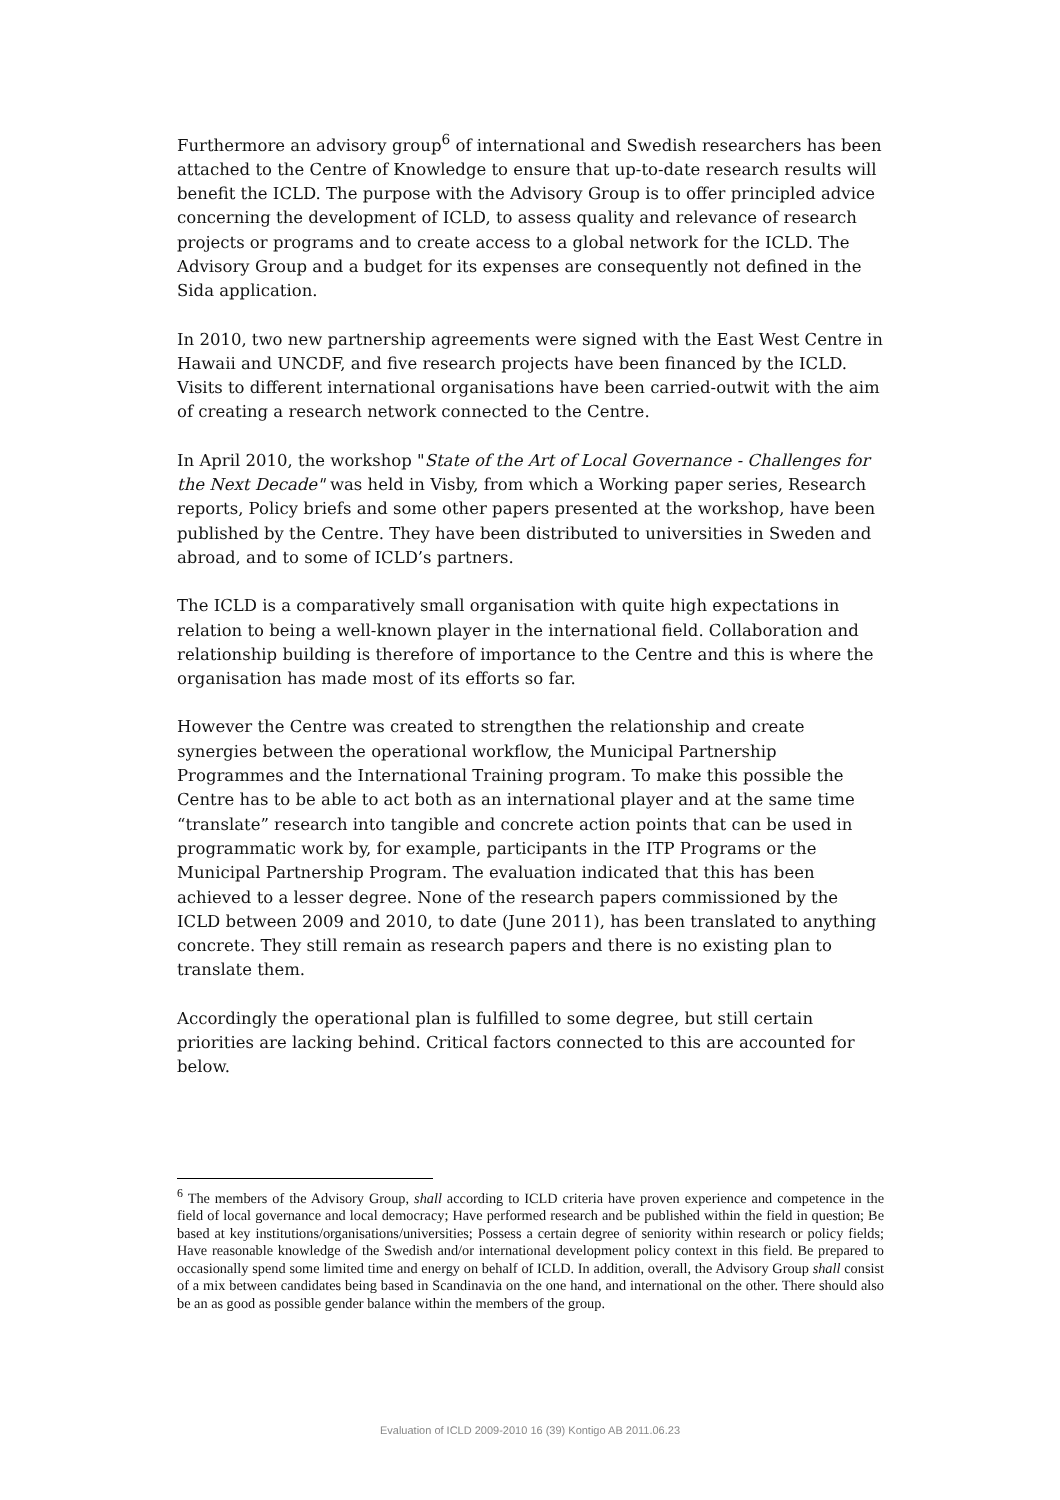Furthermore an advisory group<sup>6</sup> of international and Swedish researchers has been attached to the Centre of Knowledge to ensure that up-to-date research results will benefit the ICLD. The purpose with the Advisory Group is to offer principled advice concerning the development of ICLD, to assess quality and relevance of research projects or programs and to create access to a global network for the ICLD. The Advisory Group and a budget for its expenses are consequently not defined in the Sida application.
In 2010, two new partnership agreements were signed with the East West Centre in Hawaii and UNCDF, and five research projects have been financed by the ICLD. Visits to different international organisations have been carried-outwit with the aim of creating a research network connected to the Centre.
In April 2010, the workshop "State of the Art of Local Governance - Challenges for the Next Decade" was held in Visby, from which a Working paper series, Research reports, Policy briefs and some other papers presented at the workshop, have been published by the Centre. They have been distributed to universities in Sweden and abroad, and to some of ICLD’s partners.
The ICLD is a comparatively small organisation with quite high expectations in relation to being a well-known player in the international field. Collaboration and relationship building is therefore of importance to the Centre and this is where the organisation has made most of its efforts so far.
However the Centre was created to strengthen the relationship and create synergies between the operational workflow, the Municipal Partnership Programmes and the International Training program. To make this possible the Centre has to be able to act both as an international player and at the same time “translate” research into tangible and concrete action points that can be used in programmatic work by, for example, participants in the ITP Programs or the Municipal Partnership Program. The evaluation indicated that this has been achieved to a lesser degree. None of the research papers commissioned by the ICLD between 2009 and 2010, to date (June 2011), has been translated to anything concrete. They still remain as research papers and there is no existing plan to translate them.
Accordingly the operational plan is fulfilled to some degree, but still certain priorities are lacking behind. Critical factors connected to this are accounted for below.
<sup>6</sup> The members of the Advisory Group, shall according to ICLD criteria have proven experience and competence in the field of local governance and local democracy; Have performed research and be published within the field in question; Be based at key institutions/organisations/universities; Possess a certain degree of seniority within research or policy fields; Have reasonable knowledge of the Swedish and/or international development policy context in this field. Be prepared to occasionally spend some limited time and energy on behalf of ICLD. In addition, overall, the Advisory Group shall consist of a mix between candidates being based in Scandinavia on the one hand, and international on the other. There should also be an as good as possible gender balance within the members of the group.
Evaluation of ICLD 2009-2010 16 (39) Kontigo AB 2011.06.23